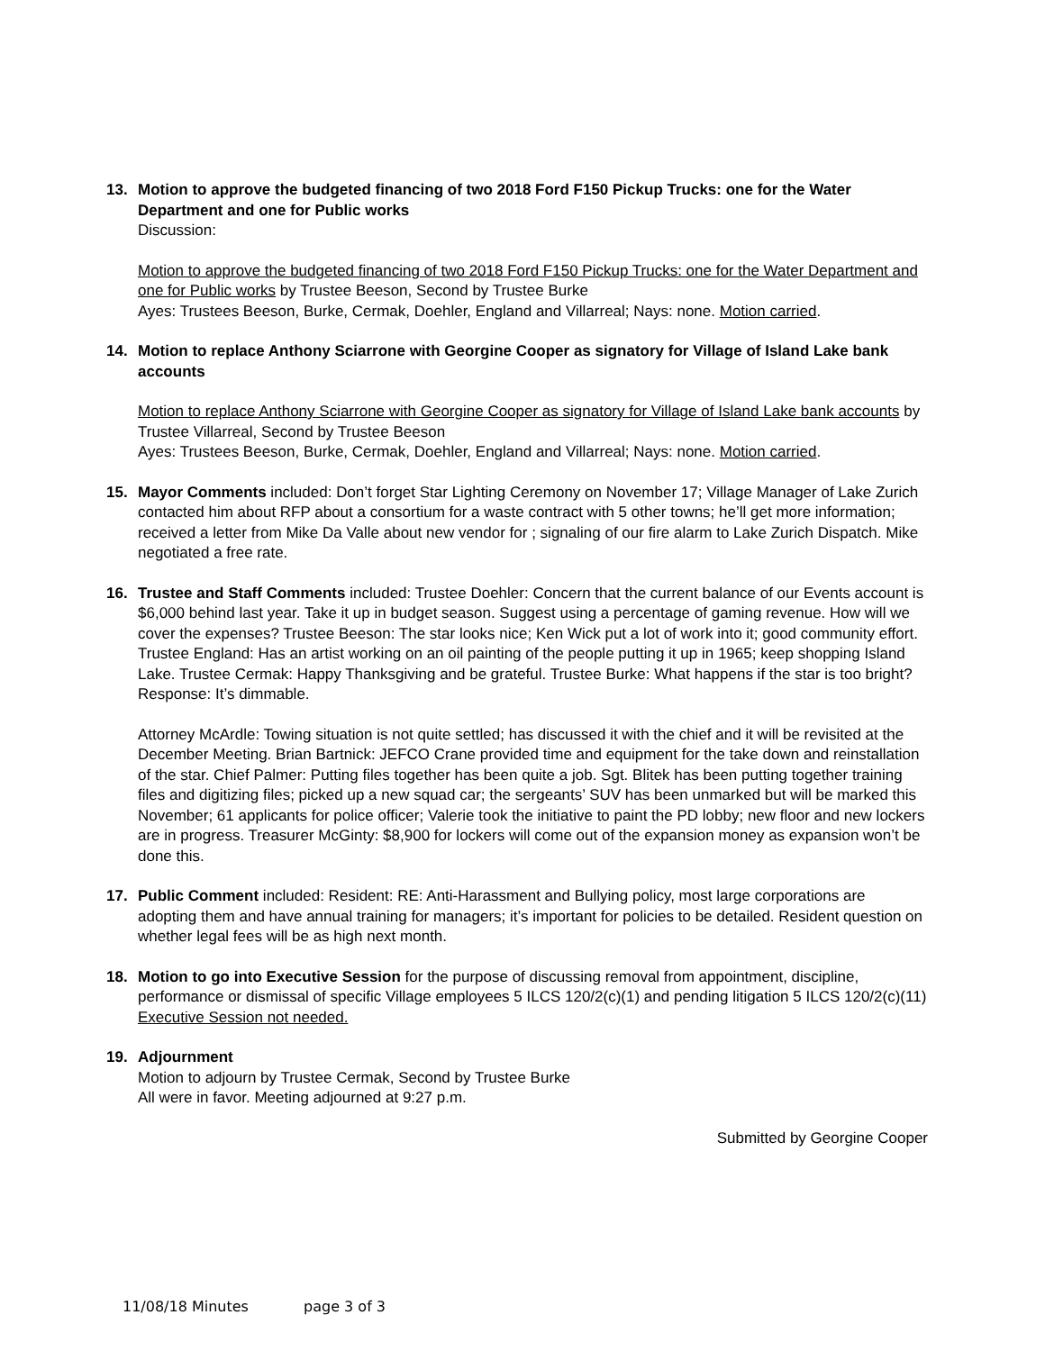13. Motion to approve the budgeted financing of two 2018 Ford F150 Pickup Trucks: one for the Water Department and one for Public works
Discussion:
Motion to approve the budgeted financing of two 2018 Ford F150 Pickup Trucks: one for the Water Department and one for Public works by Trustee Beeson, Second by Trustee Burke
Ayes: Trustees Beeson, Burke, Cermak, Doehler, England and Villarreal; Nays: none. Motion carried.
14. Motion to replace Anthony Sciarrone with Georgine Cooper as signatory for Village of Island Lake bank accounts
Motion to replace Anthony Sciarrone with Georgine Cooper as signatory for Village of Island Lake bank accounts by Trustee Villarreal, Second by Trustee Beeson
Ayes: Trustees Beeson, Burke, Cermak, Doehler, England and Villarreal; Nays: none. Motion carried.
15. Mayor Comments included: Don’t forget Star Lighting Ceremony on November 17; Village Manager of Lake Zurich contacted him about RFP about a consortium for a waste contract with 5 other towns; he’ll get more information; received a letter from Mike Da Valle about new vendor for ; signaling of our fire alarm to Lake Zurich Dispatch. Mike negotiated a free rate.
16. Trustee and Staff Comments included: Trustee Doehler: Concern that the current balance of our Events account is $6,000 behind last year. Take it up in budget season. Suggest using a percentage of gaming revenue. How will we cover the expenses? Trustee Beeson: The star looks nice; Ken Wick put a lot of work into it; good community effort. Trustee England: Has an artist working on an oil painting of the people putting it up in 1965; keep shopping Island Lake. Trustee Cermak: Happy Thanksgiving and be grateful. Trustee Burke: What happens if the star is too bright? Response: It’s dimmable.
Attorney McArdle: Towing situation is not quite settled; has discussed it with the chief and it will be revisited at the December Meeting. Brian Bartnick: JEFCO Crane provided time and equipment for the take down and reinstallation of the star. Chief Palmer: Putting files together has been quite a job. Sgt. Blitek has been putting together training files and digitizing files; picked up a new squad car; the sergeants’ SUV has been unmarked but will be marked this November; 61 applicants for police officer; Valerie took the initiative to paint the PD lobby; new floor and new lockers are in progress. Treasurer McGinty: $8,900 for lockers will come out of the expansion money as expansion won’t be done this.
17. Public Comment included: Resident: RE: Anti-Harassment and Bullying policy, most large corporations are adopting them and have annual training for managers; it’s important for policies to be detailed. Resident question on whether legal fees will be as high next month.
18. Motion to go into Executive Session for the purpose of discussing removal from appointment, discipline, performance or dismissal of specific Village employees 5 ILCS 120/2(c)(1) and pending litigation 5 ILCS 120/2(c)(11)
Executive Session not needed.
19. Adjournment
Motion to adjourn by Trustee Cermak, Second by Trustee Burke
All were in favor. Meeting adjourned at 9:27 p.m.
Submitted by Georgine Cooper
11/08/18 Minutes page 3 of 3